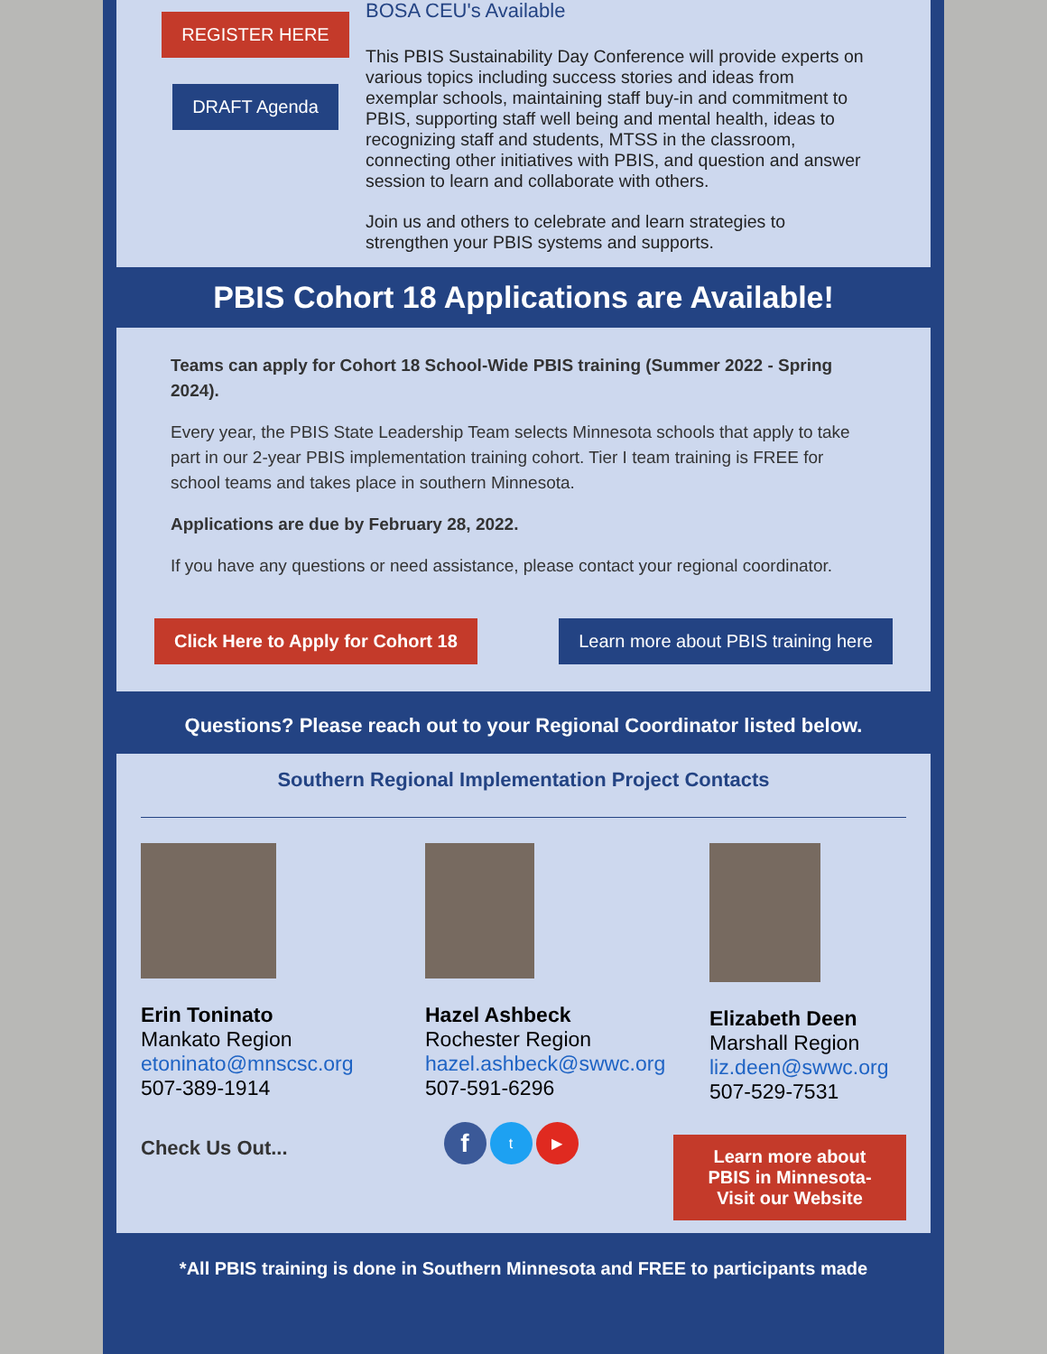REGISTER HERE
DRAFT Agenda
BOSA CEU's Available
This PBIS Sustainability Day Conference will provide experts on various topics including success stories and ideas from exemplar schools, maintaining staff buy-in and commitment to PBIS, supporting staff well being and mental health, ideas to recognizing staff and students, MTSS in the classroom, connecting other initiatives with PBIS, and question and answer session to learn and collaborate with others.
Join us and others to celebrate and learn strategies to strengthen your PBIS systems and supports.
PBIS Cohort 18 Applications are Available!
Teams can apply for Cohort 18 School-Wide PBIS training (Summer 2022 - Spring 2024).
Every year, the PBIS State Leadership Team selects Minnesota schools that apply to take part in our 2-year PBIS implementation training cohort. Tier I team training is FREE for school teams and takes place in southern Minnesota.
Applications are due by February 28, 2022.
If you have any questions or need assistance, please contact your regional coordinator.
Click Here to Apply for Cohort 18
Learn more about PBIS training here
Questions? Please reach out to your Regional Coordinator listed below.
Southern Regional Implementation Project Contacts
Erin Toninato
Mankato Region
etoninato@mnscsc.org
507-389-1914
Hazel Ashbeck
Rochester Region
hazel.ashbeck@swwc.org
507-591-6296
Elizabeth Deen
Marshall Region
liz.deen@swwc.org
507-529-7531
Check Us Out...
f t ▶
Learn more about PBIS in Minnesota- Visit our Website
*All PBIS training is done in Southern Minnesota and FREE to participants made